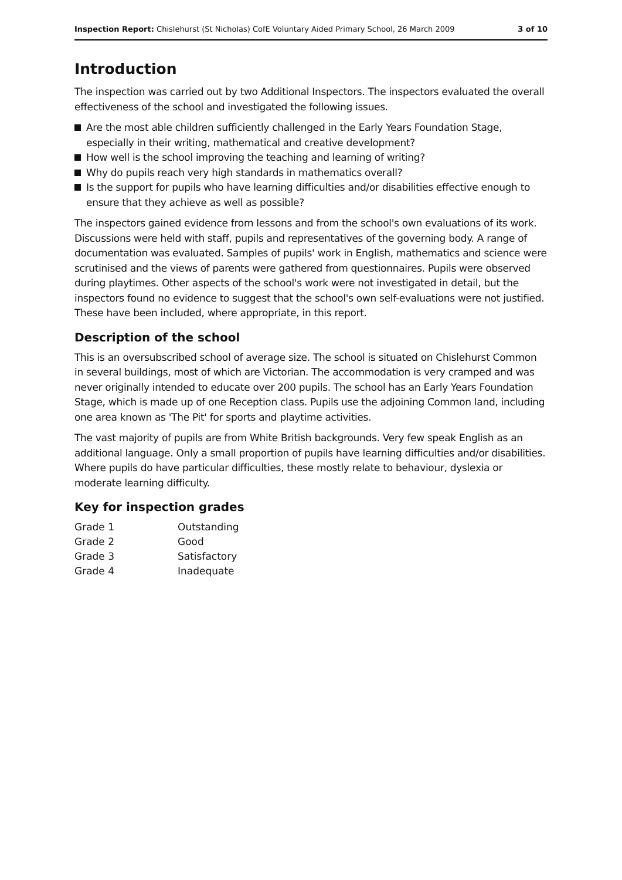Inspection Report: Chislehurst (St Nicholas) CofE Voluntary Aided Primary School, 26 March 2009
3 of 10
Introduction
The inspection was carried out by two Additional Inspectors. The inspectors evaluated the overall effectiveness of the school and investigated the following issues.
Are the most able children sufficiently challenged in the Early Years Foundation Stage, especially in their writing, mathematical and creative development?
How well is the school improving the teaching and learning of writing?
Why do pupils reach very high standards in mathematics overall?
Is the support for pupils who have learning difficulties and/or disabilities effective enough to ensure that they achieve as well as possible?
The inspectors gained evidence from lessons and from the school's own evaluations of its work. Discussions were held with staff, pupils and representatives of the governing body. A range of documentation was evaluated. Samples of pupils' work in English, mathematics and science were scrutinised and the views of parents were gathered from questionnaires. Pupils were observed during playtimes. Other aspects of the school's work were not investigated in detail, but the inspectors found no evidence to suggest that the school's own self-evaluations were not justified. These have been included, where appropriate, in this report.
Description of the school
This is an oversubscribed school of average size. The school is situated on Chislehurst Common in several buildings, most of which are Victorian. The accommodation is very cramped and was never originally intended to educate over 200 pupils. The school has an Early Years Foundation Stage, which is made up of one Reception class. Pupils use the adjoining Common land, including one area known as 'The Pit' for sports and playtime activities.
The vast majority of pupils are from White British backgrounds. Very few speak English as an additional language. Only a small proportion of pupils have learning difficulties and/or disabilities. Where pupils do have particular difficulties, these mostly relate to behaviour, dyslexia or moderate learning difficulty.
Key for inspection grades
| Grade 1 | Outstanding |
| Grade 2 | Good |
| Grade 3 | Satisfactory |
| Grade 4 | Inadequate |